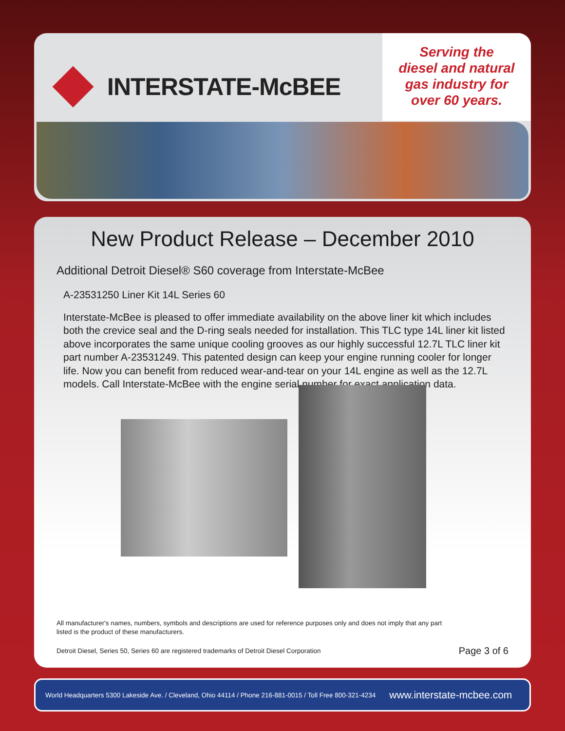INTERSTATE-McBEE
Serving the
diesel and natural
gas industry for
over 60 years.
New Product Release – December 2010
Additional Detroit Diesel® S60 coverage from Interstate-McBee
A-23531250 Liner Kit 14L Series 60
Interstate-McBee is pleased to offer immediate availability on the above liner kit which includes both the crevice seal and the D-ring seals needed for installation. This TLC type 14L liner kit listed above incorporates the same unique cooling grooves as our highly successful 12.7L TLC liner kit part number A-23531249. This patented design can keep your engine running cooler for longer life. Now you can benefit from reduced wear-and-tear on your 14L engine as well as the 12.7L models. Call Interstate-McBee with the engine serial number for exact application data.
All manufacturer's names, numbers, symbols and descriptions are used for reference purposes only and does not imply that any part
listed is the product of these manufacturers.
Detroit Diesel, Series 50, Series 60 are registered trademarks of Detroit Diesel Corporation Page 3 of 6
World Headquarters 5300 Lakeside Ave. / Cleveland, Ohio 44114 / Phone 216-881-0015 / Toll Free 800-321-4234 www.interstate-mcbee.com